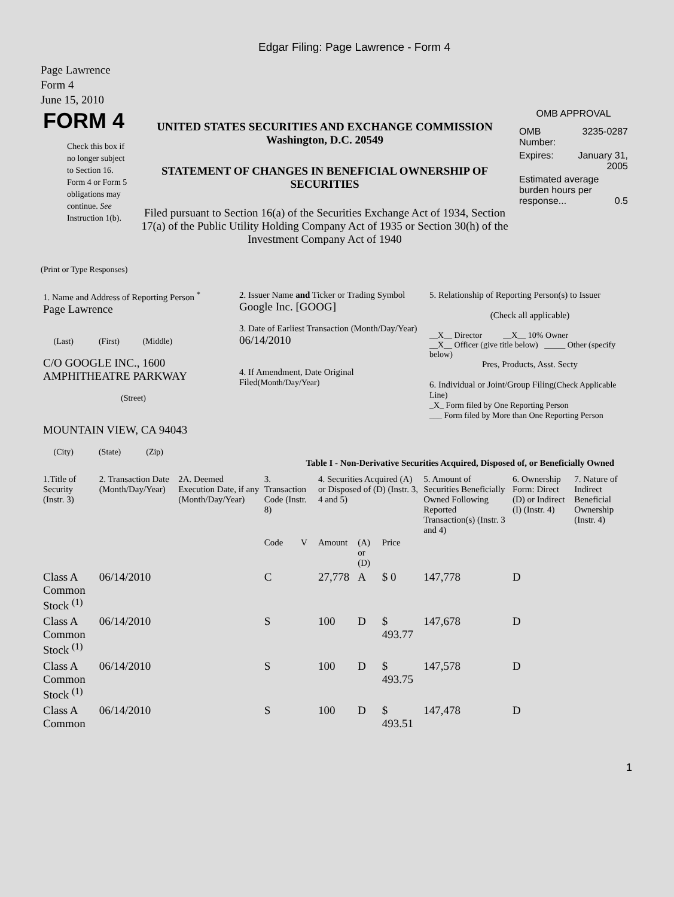Edgar Filing: Page Lawrence - Form 4
Page Lawrence
Form 4
June 15, 2010
| FORM 4 Check this box if no longer subject to Section 16. Form 4 or Form 5 obligations may continue. See Instruction 1(b). | UNITED STATES SECURITIES AND EXCHANGE COMMISSION Washington, D.C. 20549 STATEMENT OF CHANGES IN BENEFICIAL OWNERSHIP OF SECURITIES Filed pursuant to Section 16(a) of the Securities Exchange Act of 1934, Section 17(a) of the Public Utility Holding Company Act of 1935 or Section 30(h) of the Investment Company Act of 1940 | OMB APPROVAL / OMB Number: / 3235-0287 / / Expires: / January 31, 2005 / / Estimated average burden hours per response... 0.5 / / |
(Print or Type Responses)
| 1. Name and Address of Reporting Person <sup>*</sup> Page Lawrence (Last) (First) (Middle) C/O GOOGLE INC., 1600 AMPHITHEATRE PARKWAY (Street) MOUNTAIN VIEW, CA 94043 (City) (State) (Zip) | 2. Issuer Name and Ticker or Trading Symbol Google Inc. [GOOG] 3. Date of Earliest Transaction (Month/Day/Year) 06/14/2010 4. If Amendment, Date Original Filed (Month/Day/Year) | 5. Relationship of Reporting Person(s) to Issuer (Check all applicable) __X__ Director __X__ 10% Owner __X__ Officer (give title below) _____ Other (specify below) Pres, Products, Asst. Secty 6. Individual or Joint/Group Filing (Check Applicable Line) _X_ Form filed by One Reporting Person ___ Form filed by More than One Reporting Person |
Table I - Non-Derivative Securities Acquired, Disposed of, or Beneficially Owned
| 1.Title of Security (Instr. 3) | 2. Transaction Date (Month/Day/Year) | 2A. Deemed Execution Date, if any (Month/Day/Year) | 3. Transaction Code (Instr. 8) | | 4. Securities Acquired (A) or Disposed of (D) (Instr. 3, 4 and 5) | | | 5. Amount of Securities Beneficially Owned Following Reported Transaction(s) (Instr. 3 and 4) | 6. Ownership Form: Direct (D) or Indirect (I) (Instr. 4) | 7. Nature of Indirect Beneficial Ownership (Instr. 4) |
| --- | --- | --- | --- | --- | --- | --- | --- | --- | --- | --- |
| | | | Code | V | Amount | (A) or (D) | Price | | | |
| Class A Common Stock <sup>(1)</sup> | 06/14/2010 | | C | | 27,778 | A | $ 0 | 147,778 | D | |
| Class A Common Stock <sup>(1)</sup> | 06/14/2010 | | S | | 100 | D | $ 493.77 | 147,678 | D | |
| Class A Common Stock <sup>(1)</sup> | 06/14/2010 | | S | | 100 | D | $ 493.75 | 147,578 | D | |
| Class A Common | 06/14/2010 | | S | | 100 | D | $ 493.51 | 147,478 | D | |
1